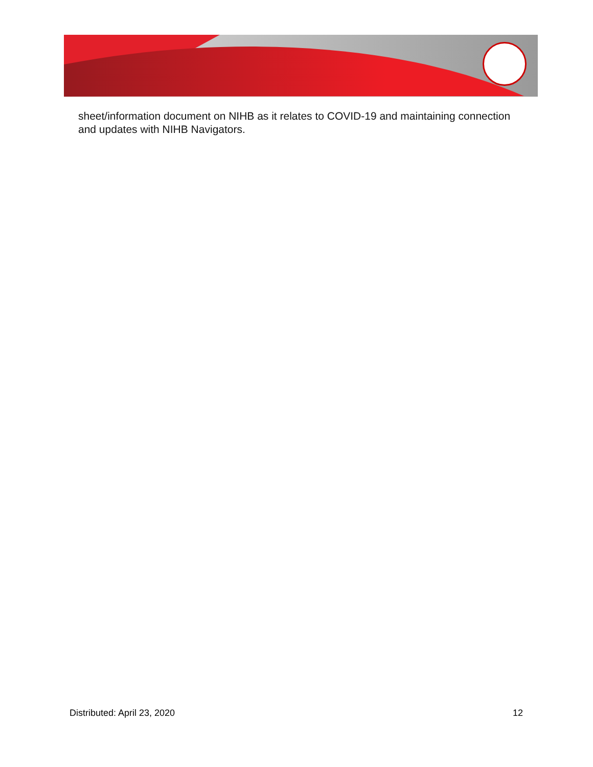sheet/information document on NIHB as it relates to COVID-19 and maintaining connection and updates with NIHB Navigators.
Distributed: April 23, 2020 12